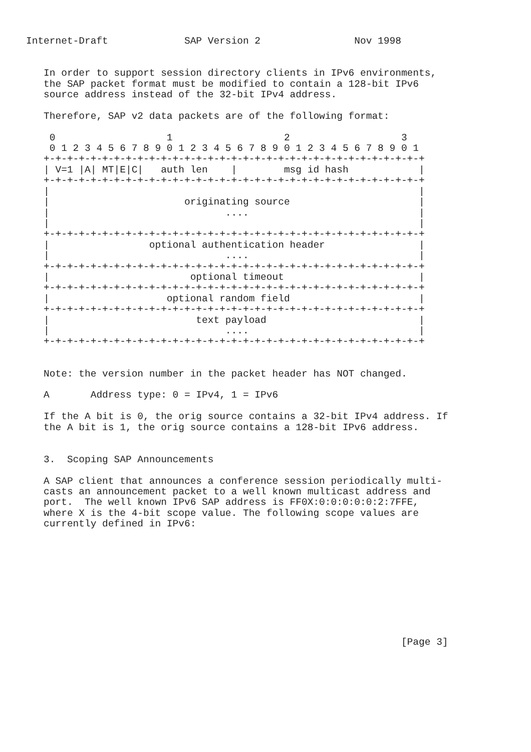Internet-Draft             SAP Version 2                Nov 1998


   In order to support session directory clients in IPv6 environments,
   the SAP packet format must be modified to contain a 128-bit IPv6
   source address instead of the 32-bit IPv4 address.

   Therefore, SAP v2 data packets are of the following format:

    0                   1                   2                   3
    0 1 2 3 4 5 6 7 8 9 0 1 2 3 4 5 6 7 8 9 0 1 2 3 4 5 6 7 8 9 0 1
   +-+-+-+-+-+-+-+-+-+-+-+-+-+-+-+-+-+-+-+-+-+-+-+-+-+-+-+-+-+-+-+-+
   | V=1 |A| MT|E|C|   auth len    |        msg id hash            |
   +-+-+-+-+-+-+-+-+-+-+-+-+-+-+-+-+-+-+-+-+-+-+-+-+-+-+-+-+-+-+-+-+
   |                                                               |
   |                       originating source                      |
   |                              ....                             |
   |                                                               |
   +-+-+-+-+-+-+-+-+-+-+-+-+-+-+-+-+-+-+-+-+-+-+-+-+-+-+-+-+-+-+-+-+
   |                 optional authentication header                |
   |                              ....                             |
   +-+-+-+-+-+-+-+-+-+-+-+-+-+-+-+-+-+-+-+-+-+-+-+-+-+-+-+-+-+-+-+-+
   |                        optional timeout                       |
   +-+-+-+-+-+-+-+-+-+-+-+-+-+-+-+-+-+-+-+-+-+-+-+-+-+-+-+-+-+-+-+-+
   |                    optional random field                      |
   +-+-+-+-+-+-+-+-+-+-+-+-+-+-+-+-+-+-+-+-+-+-+-+-+-+-+-+-+-+-+-+-+
   |                         text payload                          |
   |                              ....                             |
   +-+-+-+-+-+-+-+-+-+-+-+-+-+-+-+-+-+-+-+-+-+-+-+-+-+-+-+-+-+-+-+-+


   Note: the version number in the packet header has NOT changed.

   A       Address type: 0 = IPv4, 1 = IPv6

   If the A bit is 0, the orig source contains a 32-bit IPv4 address. If
   the A bit is 1, the orig source contains a 128-bit IPv6 address.


   3.  Scoping SAP Announcements

   A SAP client that announces a conference session periodically multi-
   casts an announcement packet to a well known multicast address and
   port.  The well known IPv6 SAP address is FF0X:0:0:0:0:0:2:7FFE,
   where X is the 4-bit scope value. The following scope values are
   currently defined in IPv6:










                                                                [Page 3]